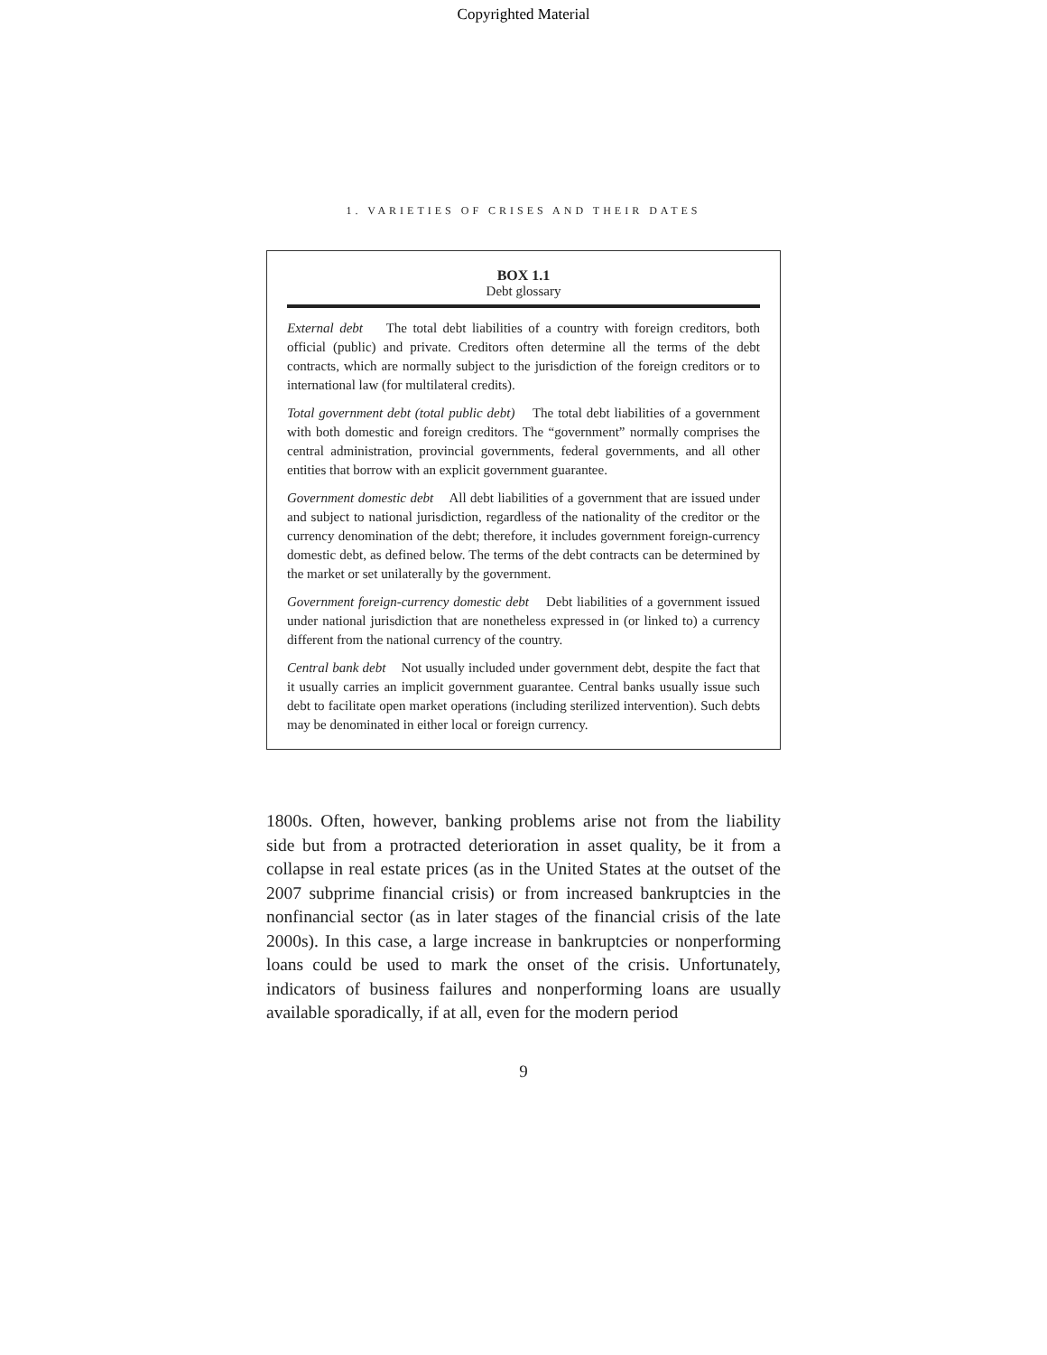Copyrighted Material
1. VARIETIES OF CRISES AND THEIR DATES
BOX 1.1
Debt glossary
External debt The total debt liabilities of a country with foreign creditors, both official (public) and private. Creditors often determine all the terms of the debt contracts, which are normally subject to the jurisdiction of the foreign creditors or to international law (for multilateral credits).
Total government debt (total public debt) The total debt liabilities of a government with both domestic and foreign creditors. The “government” normally comprises the central administration, provincial governments, federal governments, and all other entities that borrow with an explicit government guarantee.
Government domestic debt All debt liabilities of a government that are issued under and subject to national jurisdiction, regardless of the nationality of the creditor or the currency denomination of the debt; therefore, it includes government foreign-currency domestic debt, as defined below. The terms of the debt contracts can be determined by the market or set unilaterally by the government.
Government foreign-currency domestic debt Debt liabilities of a government issued under national jurisdiction that are nonetheless expressed in (or linked to) a currency different from the national currency of the country.
Central bank debt Not usually included under government debt, despite the fact that it usually carries an implicit government guarantee. Central banks usually issue such debt to facilitate open market operations (including sterilized intervention). Such debts may be denominated in either local or foreign currency.
1800s. Often, however, banking problems arise not from the liability side but from a protracted deterioration in asset quality, be it from a collapse in real estate prices (as in the United States at the outset of the 2007 subprime financial crisis) or from increased bankruptcies in the nonfinancial sector (as in later stages of the financial crisis of the late 2000s). In this case, a large increase in bankruptcies or nonperforming loans could be used to mark the onset of the crisis. Unfortunately, indicators of business failures and nonperforming loans are usually available sporadically, if at all, even for the modern period
9